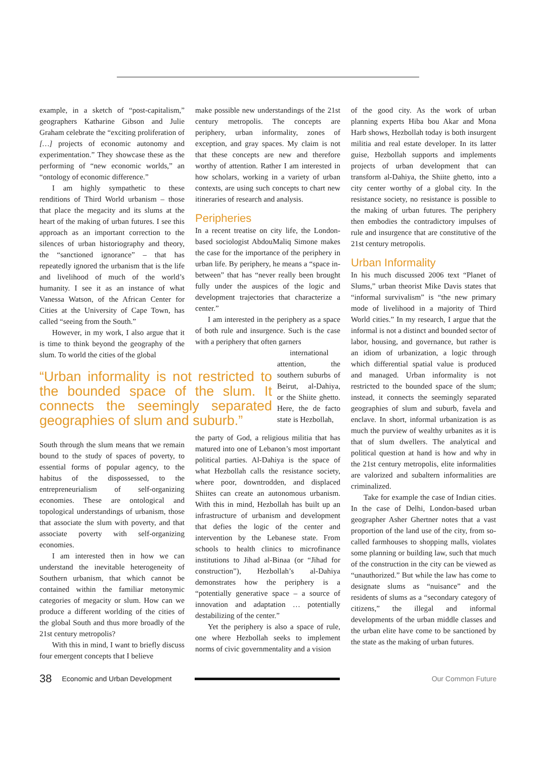example, in a sketch of “post-capitalism,” geographers Katharine Gibson and Julie Graham celebrate the “exciting proliferation of […] projects of economic autonomy and experimentation.” They showcase these as the performing of “new economic worlds,” an “ontology of economic difference.”
I am highly sympathetic to these renditions of Third World urbanism – those that place the megacity and its slums at the heart of the making of urban futures. I see this approach as an important correction to the silences of urban historiography and theory, the “sanctioned ignorance” – that has repeatedly ignored the urbanism that is the life and livelihood of much of the world’s humanity. I see it as an instance of what Vanessa Watson, of the African Center for Cities at the University of Cape Town, has called “seeing from the South.”
However, in my work, I also argue that it is time to think beyond the geography of the slum. To world the cities of the global
“Urban informality is not restricted to the bounded space of the slum. It connects the seemingly separated geographies of slum and suburb.”
South through the slum means that we remain bound to the study of spaces of poverty, to essential forms of popular agency, to the habitus of the dispossessed, to the entrepreneurialism of self-organizing economies. These are ontological and topological understandings of urbanism, those that associate the slum with poverty, and that associate poverty with self-organizing economies.
I am interested then in how we can understand the inevitable heterogeneity of Southern urbanism, that which cannot be contained within the familiar metonymic categories of megacity or slum. How can we produce a different worlding of the cities of the global South and thus more broadly of the 21st century metropolis?
With this in mind, I want to briefly discuss four emergent concepts that I believe
make possible new understandings of the 21st century metropolis. The concepts are periphery, urban informality, zones of exception, and gray spaces. My claim is not that these concepts are new and therefore worthy of attention. Rather I am interested in how scholars, working in a variety of urban contexts, are using such concepts to chart new itineraries of research and analysis.
Peripheries
In a recent treatise on city life, the London-based sociologist AbdouMaliq Simone makes the case for the importance of the periphery in urban life. By periphery, he means a “space in-between” that has “never really been brought fully under the auspices of the logic and development trajectories that characterize a center.”
I am interested in the periphery as a space of both rule and insurgence. Such is the case with a periphery that often garners
international attention, the southern suburbs of Beirut, al-Dahiya, or the Shiite ghetto. Here, the de facto state is Hezbollah,
the party of God, a religious militia that has matured into one of Lebanon’s most important political parties. Al-Dahiya is the space of what Hezbollah calls the resistance society, where poor, downtrodden, and displaced Shiites can create an autonomous urbanism. With this in mind, Hezbollah has built up an infrastructure of urbanism and development that defies the logic of the center and intervention by the Lebanese state. From schools to health clinics to microfinance institutions to Jihad al-Binaa (or “Jihad for construction”), Hezbollah’s al-Dahiya demonstrates how the periphery is a “potentially generative space – a source of innovation and adaptation … potentially destabilizing of the center.”
Yet the periphery is also a space of rule, one where Hezbollah seeks to implement norms of civic governmentality and a vision
of the good city. As the work of urban planning experts Hiba bou Akar and Mona Harb shows, Hezbollah today is both insurgent militia and real estate developer. In its latter guise, Hezbollah supports and implements projects of urban development that can transform al-Dahiya, the Shiite ghetto, into a city center worthy of a global city. In the resistance society, no resistance is possible to the making of urban futures. The periphery then embodies the contradictory impulses of rule and insurgence that are constitutive of the 21st century metropolis.
Urban Informality
In his much discussed 2006 text “Planet of Slums,” urban theorist Mike Davis states that “informal survivalism” is “the new primary mode of livelihood in a majority of Third World cities.” In my research, I argue that the informal is not a distinct and bounded sector of labor, housing, and governance, but rather is an idiom of urbanization, a logic through which differential spatial value is produced and managed. Urban informality is not restricted to the bounded space of the slum; instead, it connects the seemingly separated geographies of slum and suburb, favela and enclave. In short, informal urbanization is as much the purview of wealthy urbanites as it is that of slum dwellers. The analytical and political question at hand is how and why in the 21st century metropolis, elite informalities are valorized and subaltern informalities are criminalized.
Take for example the case of Indian cities. In the case of Delhi, London-based urban geographer Asher Ghertner notes that a vast proportion of the land use of the city, from so-called farmhouses to shopping malls, violates some planning or building law, such that much of the construction in the city can be viewed as “unauthorized.” But while the law has come to designate slums as “nuisance” and the residents of slums as a “secondary category of citizens,” the illegal and informal developments of the urban middle classes and the urban elite have come to be sanctioned by the state as the making of urban futures.
38 Economic and Urban Development Our Common Future